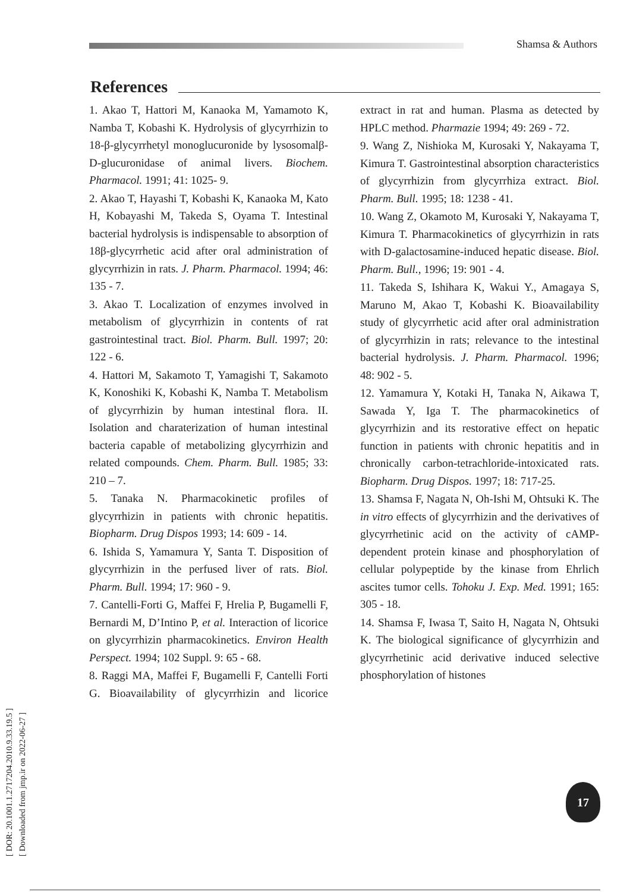Shamsa & Authors
[ DOR: 20.1001.1.2717204.2010.9.33.19.5 ]
[ Downloaded from jmp.ir on 2022-06-27 ]
References
1. Akao T, Hattori M, Kanaoka M, Yamamoto K, Namba T, Kobashi K. Hydrolysis of glycyrrhizin to 18-β-glycyrrhetyl monoglucuronide by lysosomalβ-D-glucuronidase of animal livers. Biochem. Pharmacol. 1991; 41: 1025- 9.
2. Akao T, Hayashi T, Kobashi K, Kanaoka M, Kato H, Kobayashi M, Takeda S, Oyama T. Intestinal bacterial hydrolysis is indispensable to absorption of 18β-glycyrrhetic acid after oral administration of glycyrrhizin in rats. J. Pharm. Pharmacol. 1994; 46: 135 - 7.
3. Akao T. Localization of enzymes involved in metabolism of glycyrrhizin in contents of rat gastrointestinal tract. Biol. Pharm. Bull. 1997; 20: 122 - 6.
4. Hattori M, Sakamoto T, Yamagishi T, Sakamoto K, Konoshiki K, Kobashi K, Namba T. Metabolism of glycyrrhizin by human intestinal flora. II. Isolation and charaterization of human intestinal bacteria capable of metabolizing glycyrrhizin and related compounds. Chem. Pharm. Bull. 1985; 33: 210 – 7.
5. Tanaka N. Pharmacokinetic profiles of glycyrrhizin in patients with chronic hepatitis. Biopharm. Drug Dispos 1993; 14: 609 - 14.
6. Ishida S, Yamamura Y, Santa T. Disposition of glycyrrhizin in the perfused liver of rats. Biol. Pharm. Bull. 1994; 17: 960 - 9.
7. Cantelli-Forti G, Maffei F, Hrelia P, Bugamelli F, Bernardi M, D’Intino P, et al. Interaction of licorice on glycyrrhizin pharmacokinetics. Environ Health Perspect. 1994; 102 Suppl. 9: 65 - 68.
8. Raggi MA, Maffei F, Bugamelli F, Cantelli Forti G. Bioavailability of glycyrrhizin and licorice extract in rat and human. Plasma as detected by HPLC method. Pharmazie 1994; 49: 269 - 72.
9. Wang Z, Nishioka M, Kurosaki Y, Nakayama T, Kimura T. Gastrointestinal absorption characteristics of glycyrrhizin from glycyrrhiza extract. Biol. Pharm. Bull. 1995; 18: 1238 - 41.
10. Wang Z, Okamoto M, Kurosaki Y, Nakayama T, Kimura T. Pharmacokinetics of glycyrrhizin in rats with D-galactosamine-induced hepatic disease. Biol. Pharm. Bull., 1996; 19: 901 - 4.
11. Takeda S, Ishihara K, Wakui Y., Amagaya S, Maruno M, Akao T, Kobashi K. Bioavailability study of glycyrrhetic acid after oral administration of glycyrrhizin in rats; relevance to the intestinal bacterial hydrolysis. J. Pharm. Pharmacol. 1996; 48: 902 - 5.
12. Yamamura Y, Kotaki H, Tanaka N, Aikawa T, Sawada Y, Iga T. The pharmacokinetics of glycyrrhizin and its restorative effect on hepatic function in patients with chronic hepatitis and in chronically carbon-tetrachloride-intoxicated rats. Biopharm. Drug Dispos. 1997; 18: 717-25.
13. Shamsa F, Nagata N, Oh-Ishi M, Ohtsuki K. The in vitro effects of glycyrrhizin and the derivatives of glycyrrhetinic acid on the activity of cAMP-dependent protein kinase and phosphorylation of cellular polypeptide by the kinase from Ehrlich ascites tumor cells. Tohoku J. Exp. Med. 1991; 165: 305 - 18.
14. Shamsa F, Iwasa T, Saito H, Nagata N, Ohtsuki K. The biological significance of glycyrrhizin and glycyrrhetinic acid derivative induced selective phosphorylation of histones
17